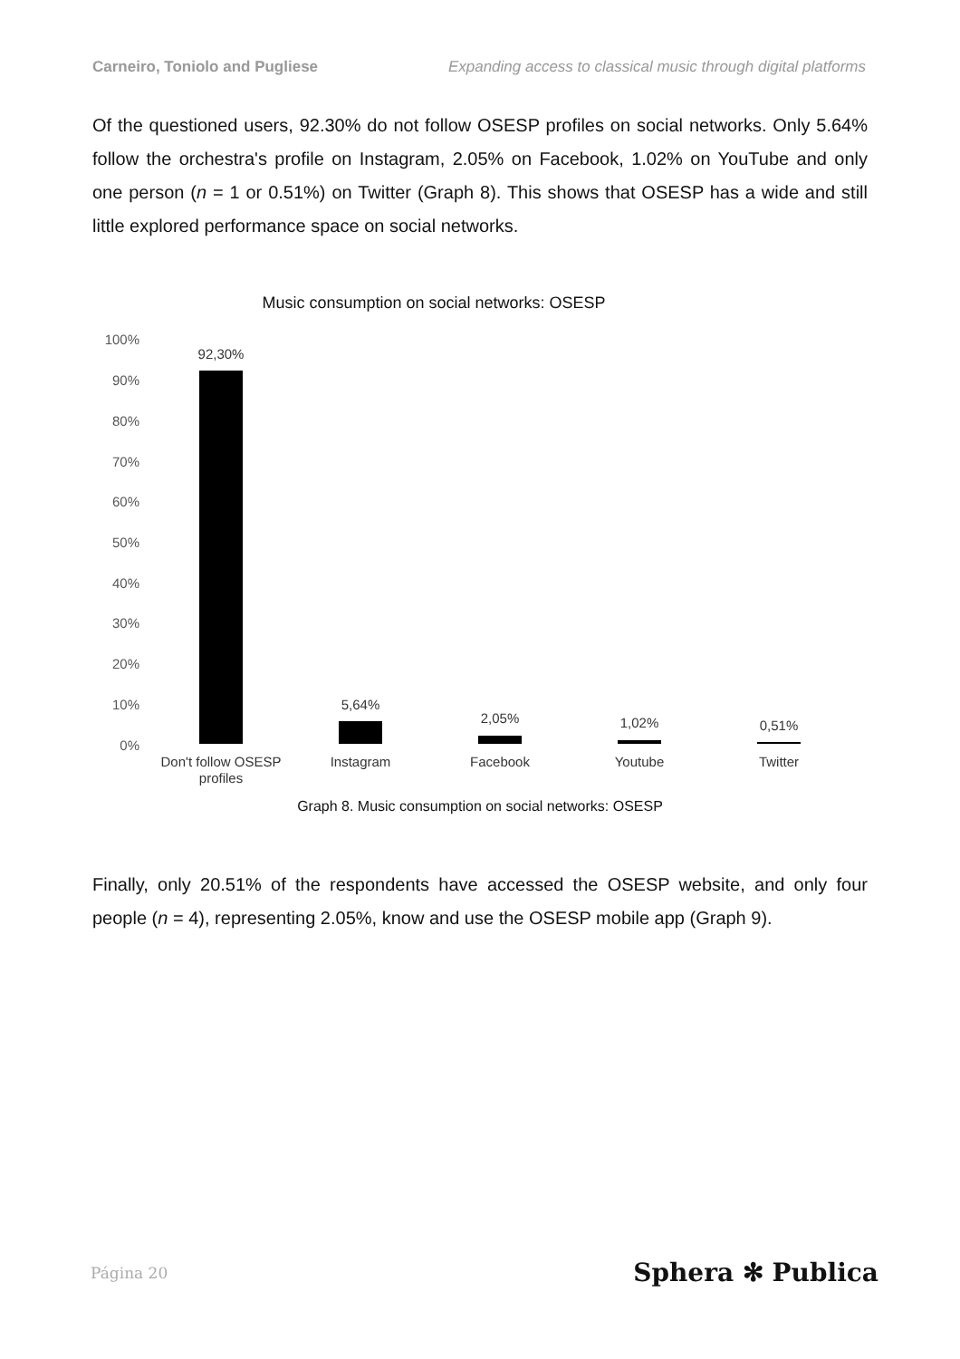Carneiro, Toniolo and Pugliese Expanding access to classical music through digital platforms
Of the questioned users, 92.30% do not follow OSESP profiles on social networks. Only 5.64% follow the orchestra's profile on Instagram, 2.05% on Facebook, 1.02% on YouTube and only one person (n = 1 or 0.51%) on Twitter (Graph 8). This shows that OSESP has a wide and still little explored performance space on social networks.
Music consumption on social networks: OSESP
100%
90%
80%
70%
60%
50%
40%
30%
20%
10%
0%
92,30%
5,64%
2,05%
1,02%
0,51%
Don't follow OSESP
profiles
Instagram
Facebook
Youtube
Twitter
Graph 8. Music consumption on social networks: OSESP
Finally, only 20.51% of the respondents have accessed the OSESP website, and only four people (n = 4), representing 2.05%, know and use the OSESP mobile app (Graph 9).
Página 20 Sphera ✻ Publica